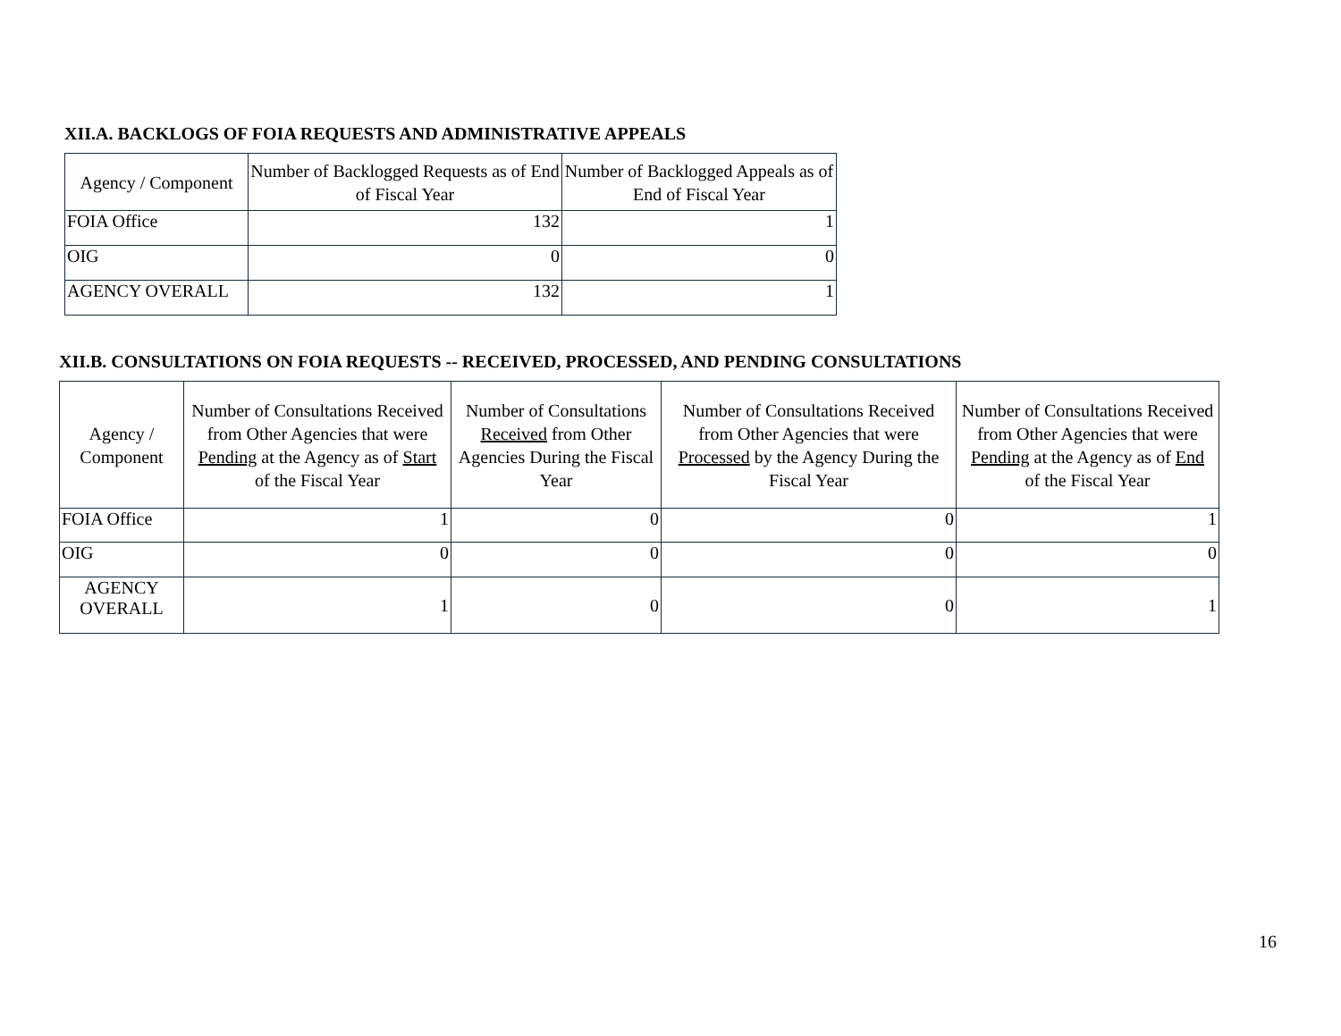XII.A. BACKLOGS OF FOIA REQUESTS AND ADMINISTRATIVE APPEALS
| Agency / Component | Number of Backlogged Requests as of End of Fiscal Year | Number of Backlogged Appeals as of End of Fiscal Year |
| --- | --- | --- |
| FOIA Office | 132 | 1 |
| OIG | 0 | 0 |
| AGENCY OVERALL | 132 | 1 |
XII.B. CONSULTATIONS ON FOIA REQUESTS -- RECEIVED, PROCESSED, AND PENDING CONSULTATIONS
| Agency / Component | Number of Consultations Received from Other Agencies that were Pending at the Agency as of Start of the Fiscal Year | Number of Consultations Received from Other Agencies During the Fiscal Year | Number of Consultations Received from Other Agencies that were Processed by the Agency During the Fiscal Year | Number of Consultations Received from Other Agencies that were Pending at the Agency as of End of the Fiscal Year |
| --- | --- | --- | --- | --- |
| FOIA Office | 1 | 0 | 0 | 1 |
| OIG | 0 | 0 | 0 | 0 |
| AGENCY OVERALL | 1 | 0 | 0 | 1 |
16